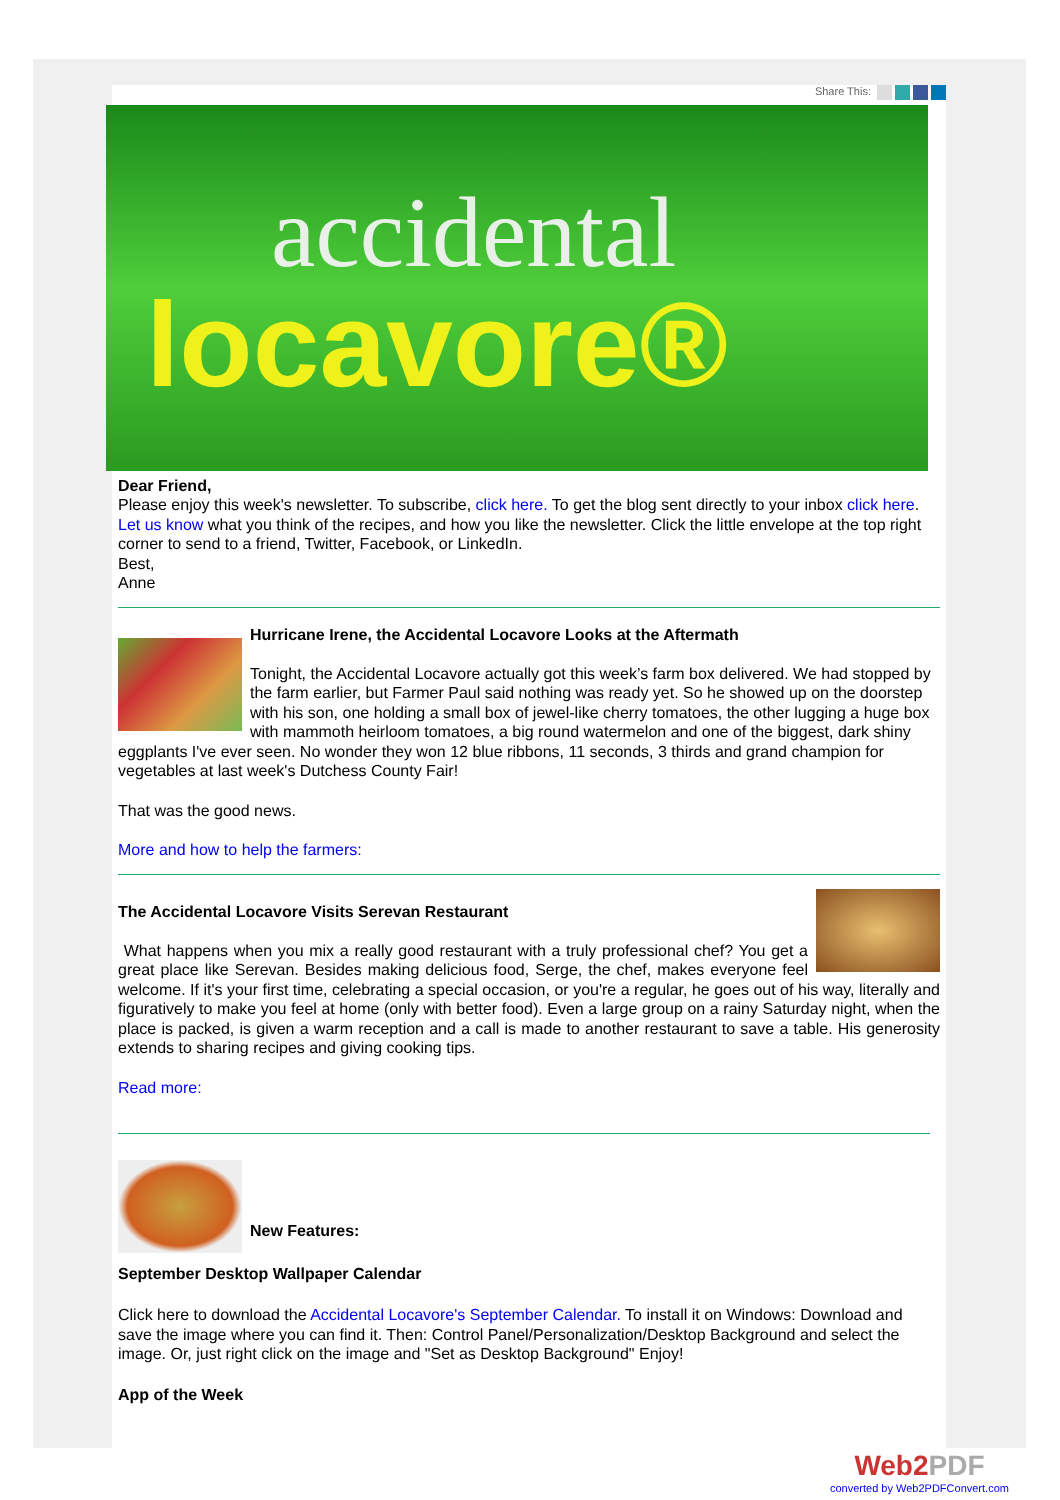Share This:
accidental
locavore®
Dear Friend,
Please enjoy this week's newsletter. To subscribe, click here. To get the blog sent directly to your inbox click here. Let us know what you think of the recipes, and how you like the newsletter. Click the little envelope at the top right corner to send to a friend, Twitter, Facebook, or LinkedIn.
Best,
Anne
Hurricane Irene, the Accidental Locavore Looks at the Aftermath
Tonight, the Accidental Locavore actually got this week’s farm box delivered. We had stopped by the farm earlier, but Farmer Paul said nothing was ready yet. So he showed up on the doorstep with his son, one holding a small box of jewel-like cherry tomatoes, the other lugging a huge box with mammoth heirloom tomatoes, a big round watermelon and one of the biggest, dark shiny eggplants I've ever seen. No wonder they won 12 blue ribbons, 11 seconds, 3 thirds and grand champion for vegetables at last week's Dutchess County Fair!
That was the good news.
More and how to help the farmers:
The Accidental Locavore Visits Serevan Restaurant
What happens when you mix a really good restaurant with a truly professional chef? You get a great place like Serevan. Besides making delicious food, Serge, the chef, makes everyone feel welcome. If it's your first time, celebrating a special occasion, or you're a regular, he goes out of his way, literally and figuratively to make you feel at home (only with better food). Even a large group on a rainy Saturday night, when the place is packed, is given a warm reception and a call is made to another restaurant to save a table. His generosity extends to sharing recipes and giving cooking tips.
Read more:
New Features:
September Desktop Wallpaper Calendar
Click here to download the Accidental Locavore's September Calendar. To install it on Windows: Download and save the image where you can find it. Then: Control Panel/Personalization/Desktop Background and select the image. Or, just right click on the image and "Set as Desktop Background" Enjoy!
App of the Week
Web2PDF
converted by Web2PDFConvert.com